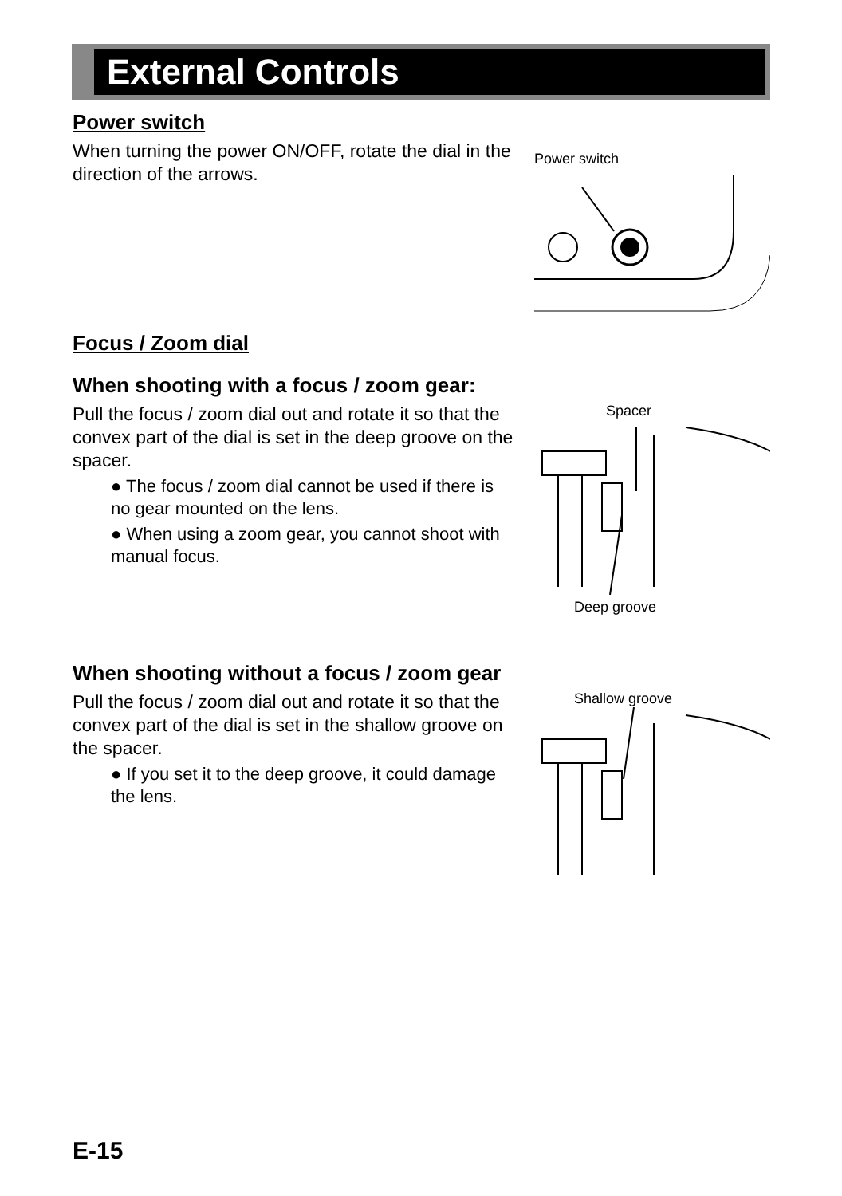External Controls
Power switch
When turning the power ON/OFF, rotate the dial in the direction of the arrows.
Power switch
Focus / Zoom dial
When shooting with a focus / zoom gear:
Pull the focus / zoom dial out and rotate it so that the convex part of the dial is set in the deep groove on the spacer.
● The focus / zoom dial cannot be used if there is no gear mounted on the lens.
● When using a zoom gear, you cannot shoot with manual focus.
Spacer
Deep groove
When shooting without a focus / zoom gear
Pull the focus / zoom dial out and rotate it so that the convex part of the dial is set in the shallow groove on the spacer.
● If you set it to the deep groove, it could damage the lens.
Shallow groove
E-15